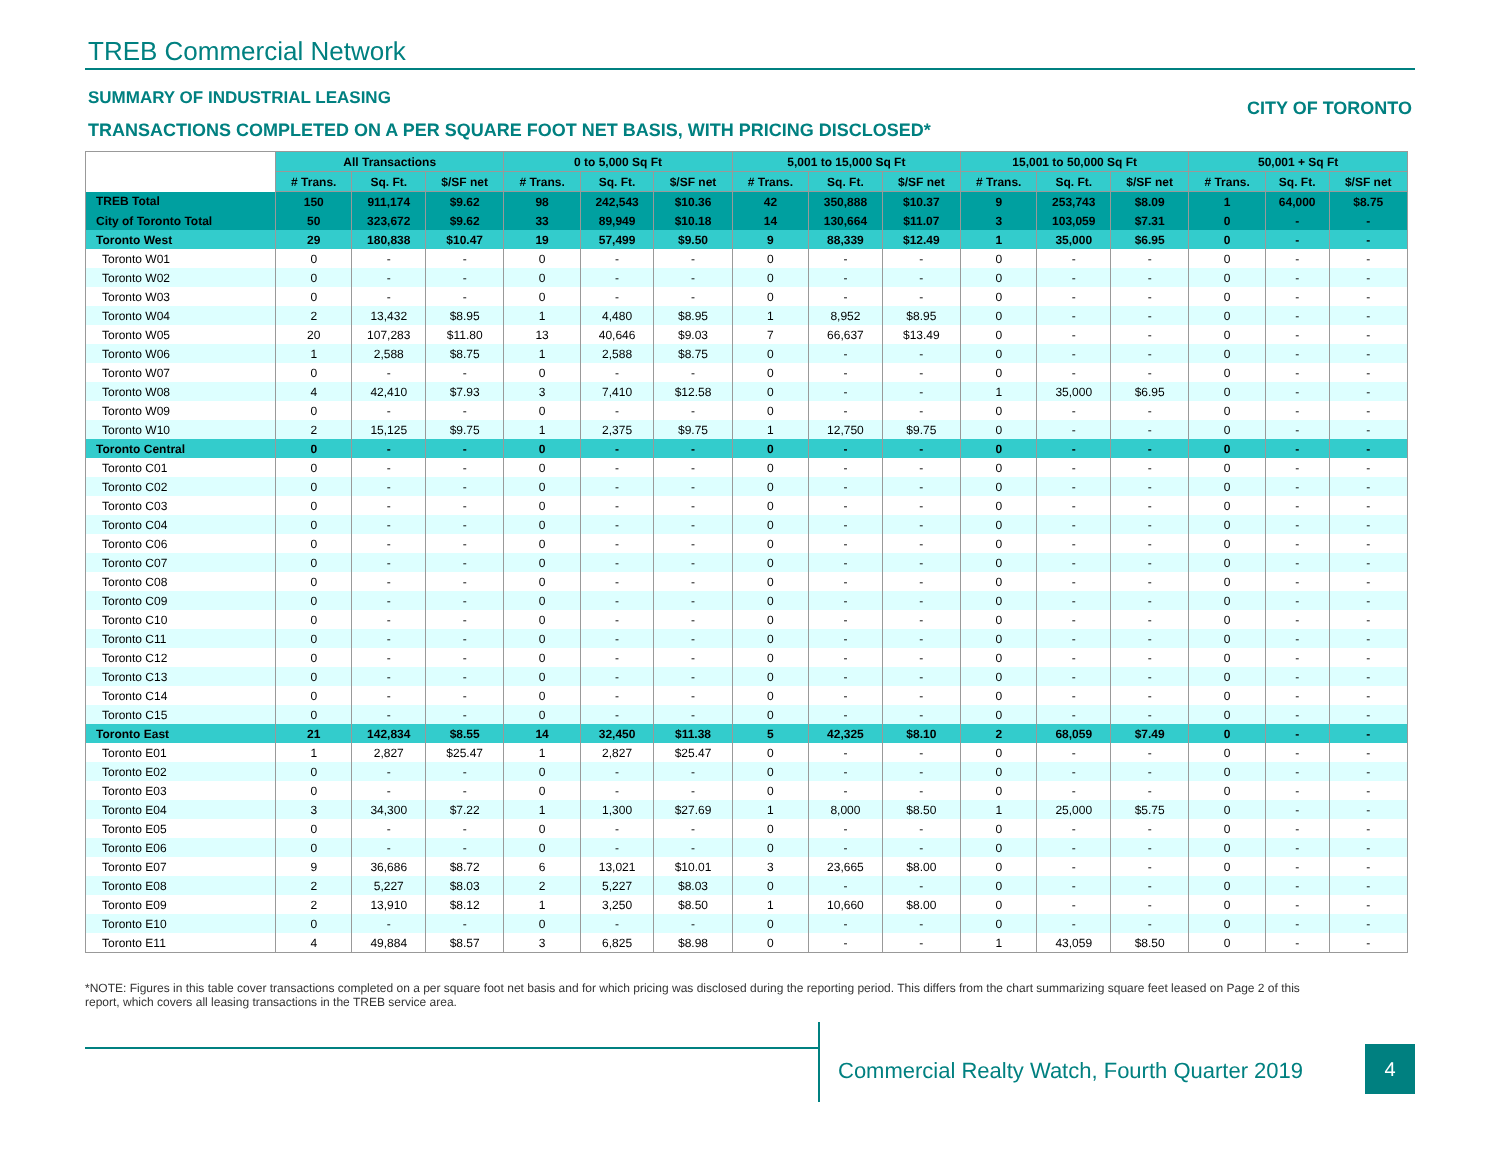TREB Commercial Network
SUMMARY OF INDUSTRIAL LEASING
CITY OF TORONTO
TRANSACTIONS COMPLETED ON A PER SQUARE FOOT NET BASIS, WITH PRICING DISCLOSED*
| | All Transactions | | | 0 to 5,000 Sq Ft | | | 5,001 to 15,000 Sq Ft | | | 15,001 to 50,000 Sq Ft | | | 50,001 + Sq Ft | | |
| | # Trans. | Sq. Ft. | $/SF net | # Trans. | Sq. Ft. | $/SF net | # Trans. | Sq. Ft. | $/SF net | # Trans. | Sq. Ft. | $/SF net | # Trans. | Sq. Ft. | $/SF net |
| TREB Total | 150 | 911,174 | $9.62 | 98 | 242,543 | $10.36 | 42 | 350,888 | $10.37 | 9 | 253,743 | $8.09 | 1 | 64,000 | $8.75 |
| City of Toronto Total | 50 | 323,672 | $9.62 | 33 | 89,949 | $10.18 | 14 | 130,664 | $11.07 | 3 | 103,059 | $7.31 | 0 | - | - |
| Toronto West | 29 | 180,838 | $10.47 | 19 | 57,499 | $9.50 | 9 | 88,339 | $12.49 | 1 | 35,000 | $6.95 | 0 | - | - |
| Toronto W01 | 0 | - | - | 0 | - | - | 0 | - | - | 0 | - | - | 0 | - | - |
| Toronto W02 | 0 | - | - | 0 | - | - | 0 | - | - | 0 | - | - | 0 | - | - |
| Toronto W03 | 0 | - | - | 0 | - | - | 0 | - | - | 0 | - | - | 0 | - | - |
| Toronto W04 | 2 | 13,432 | $8.95 | 1 | 4,480 | $8.95 | 1 | 8,952 | $8.95 | 0 | - | - | 0 | - | - |
| Toronto W05 | 20 | 107,283 | $11.80 | 13 | 40,646 | $9.03 | 7 | 66,637 | $13.49 | 0 | - | - | 0 | - | - |
| Toronto W06 | 1 | 2,588 | $8.75 | 1 | 2,588 | $8.75 | 0 | - | - | 0 | - | - | 0 | - | - |
| Toronto W07 | 0 | - | - | 0 | - | - | 0 | - | - | 0 | - | - | 0 | - | - |
| Toronto W08 | 4 | 42,410 | $7.93 | 3 | 7,410 | $12.58 | 0 | - | - | 1 | 35,000 | $6.95 | 0 | - | - |
| Toronto W09 | 0 | - | - | 0 | - | - | 0 | - | - | 0 | - | - | 0 | - | - |
| Toronto W10 | 2 | 15,125 | $9.75 | 1 | 2,375 | $9.75 | 1 | 12,750 | $9.75 | 0 | - | - | 0 | - | - |
| Toronto Central | 0 | - | - | 0 | - | - | 0 | - | - | 0 | - | - | 0 | - | - |
| Toronto C01 | 0 | - | - | 0 | - | - | 0 | - | - | 0 | - | - | 0 | - | - |
| Toronto C02 | 0 | - | - | 0 | - | - | 0 | - | - | 0 | - | - | 0 | - | - |
| Toronto C03 | 0 | - | - | 0 | - | - | 0 | - | - | 0 | - | - | 0 | - | - |
| Toronto C04 | 0 | - | - | 0 | - | - | 0 | - | - | 0 | - | - | 0 | - | - |
| Toronto C06 | 0 | - | - | 0 | - | - | 0 | - | - | 0 | - | - | 0 | - | - |
| Toronto C07 | 0 | - | - | 0 | - | - | 0 | - | - | 0 | - | - | 0 | - | - |
| Toronto C08 | 0 | - | - | 0 | - | - | 0 | - | - | 0 | - | - | 0 | - | - |
| Toronto C09 | 0 | - | - | 0 | - | - | 0 | - | - | 0 | - | - | 0 | - | - |
| Toronto C10 | 0 | - | - | 0 | - | - | 0 | - | - | 0 | - | - | 0 | - | - |
| Toronto C11 | 0 | - | - | 0 | - | - | 0 | - | - | 0 | - | - | 0 | - | - |
| Toronto C12 | 0 | - | - | 0 | - | - | 0 | - | - | 0 | - | - | 0 | - | - |
| Toronto C13 | 0 | - | - | 0 | - | - | 0 | - | - | 0 | - | - | 0 | - | - |
| Toronto C14 | 0 | - | - | 0 | - | - | 0 | - | - | 0 | - | - | 0 | - | - |
| Toronto C15 | 0 | - | - | 0 | - | - | 0 | - | - | 0 | - | - | 0 | - | - |
| Toronto East | 21 | 142,834 | $8.55 | 14 | 32,450 | $11.38 | 5 | 42,325 | $8.10 | 2 | 68,059 | $7.49 | 0 | - | - |
| Toronto E01 | 1 | 2,827 | $25.47 | 1 | 2,827 | $25.47 | 0 | - | - | 0 | - | - | 0 | - | - |
| Toronto E02 | 0 | - | - | 0 | - | - | 0 | - | - | 0 | - | - | 0 | - | - |
| Toronto E03 | 0 | - | - | 0 | - | - | 0 | - | - | 0 | - | - | 0 | - | - |
| Toronto E04 | 3 | 34,300 | $7.22 | 1 | 1,300 | $27.69 | 1 | 8,000 | $8.50 | 1 | 25,000 | $5.75 | 0 | - | - |
| Toronto E05 | 0 | - | - | 0 | - | - | 0 | - | - | 0 | - | - | 0 | - | - |
| Toronto E06 | 0 | - | - | 0 | - | - | 0 | - | - | 0 | - | - | 0 | - | - |
| Toronto E07 | 9 | 36,686 | $8.72 | 6 | 13,021 | $10.01 | 3 | 23,665 | $8.00 | 0 | - | - | 0 | - | - |
| Toronto E08 | 2 | 5,227 | $8.03 | 2 | 5,227 | $8.03 | 0 | - | - | 0 | - | - | 0 | - | - |
| Toronto E09 | 2 | 13,910 | $8.12 | 1 | 3,250 | $8.50 | 1 | 10,660 | $8.00 | 0 | - | - | 0 | - | - |
| Toronto E10 | 0 | - | - | 0 | - | - | 0 | - | - | 0 | - | - | 0 | - | - |
| Toronto E11 | 4 | 49,884 | $8.57 | 3 | 6,825 | $8.98 | 0 | - | - | 1 | 43,059 | $8.50 | 0 | - | - |
*NOTE: Figures in this table cover transactions completed on a per square foot net basis and for which pricing was disclosed during the reporting period. This differs from the chart summarizing square feet leased on Page 2 of this report, which covers all leasing transactions in the TREB service area.
Commercial Realty Watch, Fourth Quarter 2019
4